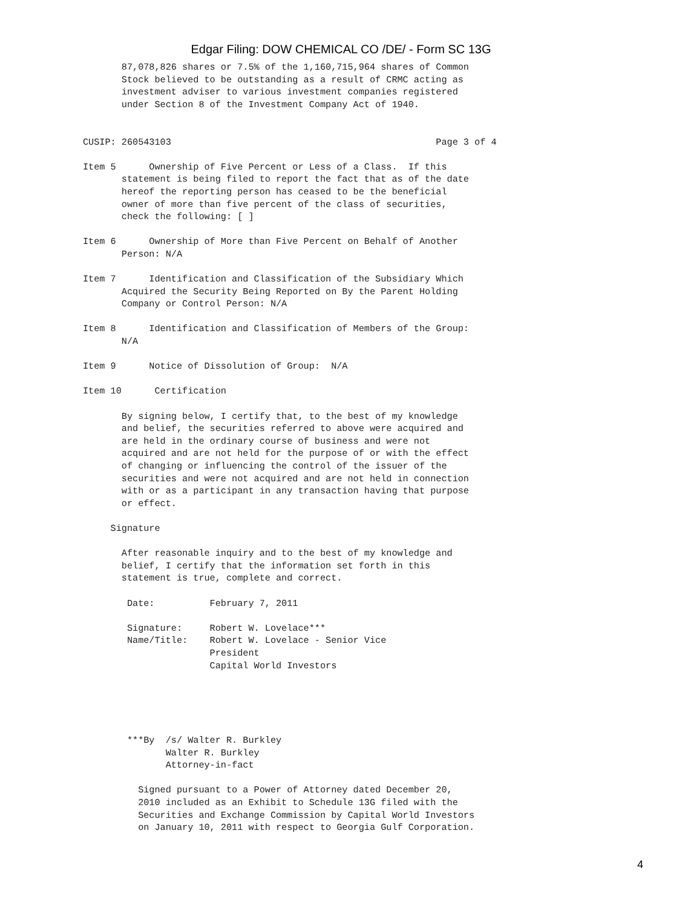Edgar Filing: DOW CHEMICAL CO /DE/ - Form SC 13G
       87,078,826 shares or 7.5% of the 1,160,715,964 shares of Common
       Stock believed to be outstanding as a result of CRMC acting as
       investment adviser to various investment companies registered
       under Section 8 of the Investment Company Act of 1940.


CUSIP: 260543103                                                Page 3 of 4

Item 5      Ownership of Five Percent or Less of a Class.  If this
       statement is being filed to report the fact that as of the date
       hereof the reporting person has ceased to be the beneficial
       owner of more than five percent of the class of securities,
       check the following: [ ]

Item 6      Ownership of More than Five Percent on Behalf of Another
       Person: N/A

Item 7      Identification and Classification of the Subsidiary Which
       Acquired the Security Being Reported on By the Parent Holding
       Company or Control Person: N/A

Item 8      Identification and Classification of Members of the Group:
       N/A

Item 9      Notice of Dissolution of Group:  N/A

Item 10      Certification

       By signing below, I certify that, to the best of my knowledge
       and belief, the securities referred to above were acquired and
       are held in the ordinary course of business and were not
       acquired and are not held for the purpose of or with the effect
       of changing or influencing the control of the issuer of the
       securities and were not acquired and are not held in connection
       with or as a participant in any transaction having that purpose
       or effect.

     Signature

       After reasonable inquiry and to the best of my knowledge and
       belief, I certify that the information set forth in this
       statement is true, complete and correct.

        Date:          February 7, 2011

        Signature:     Robert W. Lovelace***
        Name/Title:    Robert W. Lovelace - Senior Vice
                       President
                       Capital World Investors





        ***By  /s/ Walter R. Burkley
               Walter R. Burkley
               Attorney-in-fact

          Signed pursuant to a Power of Attorney dated December 20,
          2010 included as an Exhibit to Schedule 13G filed with the
          Securities and Exchange Commission by Capital World Investors
          on January 10, 2011 with respect to Georgia Gulf Corporation.
4